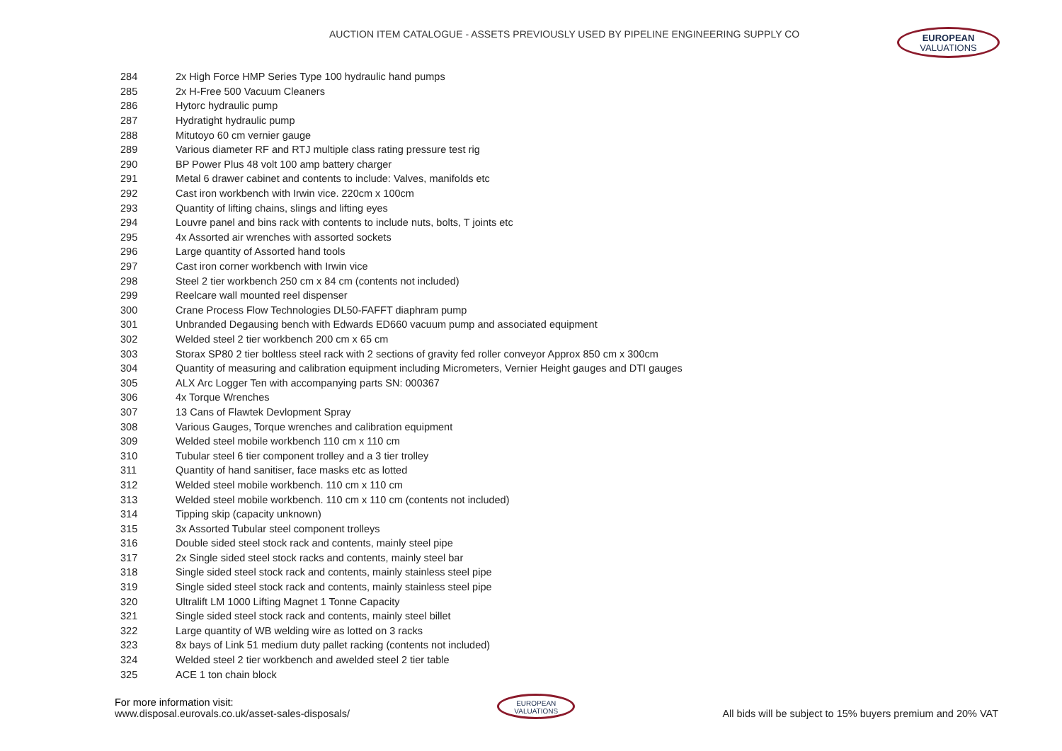AUCTION ITEM CATALOGUE - ASSETS PREVIOUSLY USED BY PIPELINE ENGINEERING SUPPLY CO
EUROPEAN
VALUATIONS
| 284 | 2x High Force HMP Series Type 100 hydraulic hand pumps |
| 285 | 2x H-Free 500 Vacuum Cleaners |
| 286 | Hytorc hydraulic pump |
| 287 | Hydratight hydraulic pump |
| 288 | Mitutoyo 60 cm vernier gauge |
| 289 | Various diameter RF and RTJ multiple class rating pressure test rig |
| 290 | BP Power Plus 48 volt 100 amp battery charger |
| 291 | Metal 6 drawer cabinet and contents to include: Valves, manifolds etc |
| 292 | Cast iron workbench with Irwin vice. 220cm x 100cm |
| 293 | Quantity of lifting chains, slings and lifting eyes |
| 294 | Louvre panel and bins rack with contents to include nuts, bolts, T joints etc |
| 295 | 4x Assorted air wrenches with assorted sockets |
| 296 | Large quantity of Assorted hand tools |
| 297 | Cast iron corner workbench with Irwin vice |
| 298 | Steel 2 tier workbench 250 cm x 84 cm (contents not included) |
| 299 | Reelcare wall mounted reel dispenser |
| 300 | Crane Process Flow Technologies DL50-FAFFT diaphram pump |
| 301 | Unbranded Degausing bench with Edwards ED660 vacuum pump and associated equipment |
| 302 | Welded steel 2 tier workbench 200 cm x 65 cm |
| 303 | Storax SP80 2 tier boltless steel rack with 2 sections of gravity fed roller conveyor Approx 850 cm x 300cm |
| 304 | Quantity of measuring and calibration equipment including Micrometers, Vernier Height gauges and DTI gauges |
| 305 | ALX Arc Logger Ten with accompanying parts SN: 000367 |
| 306 | 4x Torque Wrenches |
| 307 | 13 Cans of Flawtek Devlopment Spray |
| 308 | Various Gauges, Torque wrenches and calibration equipment |
| 309 | Welded steel mobile workbench 110 cm x 110 cm |
| 310 | Tubular steel 6 tier component trolley and a 3 tier trolley |
| 311 | Quantity of hand sanitiser, face masks etc as lotted |
| 312 | Welded steel mobile workbench. 110 cm x 110 cm |
| 313 | Welded steel mobile workbench. 110 cm x 110 cm (contents not included) |
| 314 | Tipping skip (capacity unknown) |
| 315 | 3x Assorted Tubular steel component trolleys |
| 316 | Double sided steel stock rack and contents, mainly steel pipe |
| 317 | 2x Single sided steel stock racks and contents, mainly steel bar |
| 318 | Single sided steel stock rack and contents, mainly stainless steel pipe |
| 319 | Single sided steel stock rack and contents, mainly stainless steel pipe |
| 320 | Ultralift LM 1000 Lifting Magnet 1 Tonne Capacity |
| 321 | Single sided steel stock rack and contents, mainly steel billet |
| 322 | Large quantity of WB welding wire as lotted on 3 racks |
| 323 | 8x bays of Link 51 medium duty pallet racking (contents not included) |
| 324 | Welded steel 2 tier workbench and awelded steel 2 tier table |
| 325 | ACE 1 ton chain block |
For more information visit:
www.disposal.eurovals.co.uk/asset-sales-disposals/
EUROPEAN
VALUATIONS
All bids will be subject to 15% buyers premium and 20% VAT